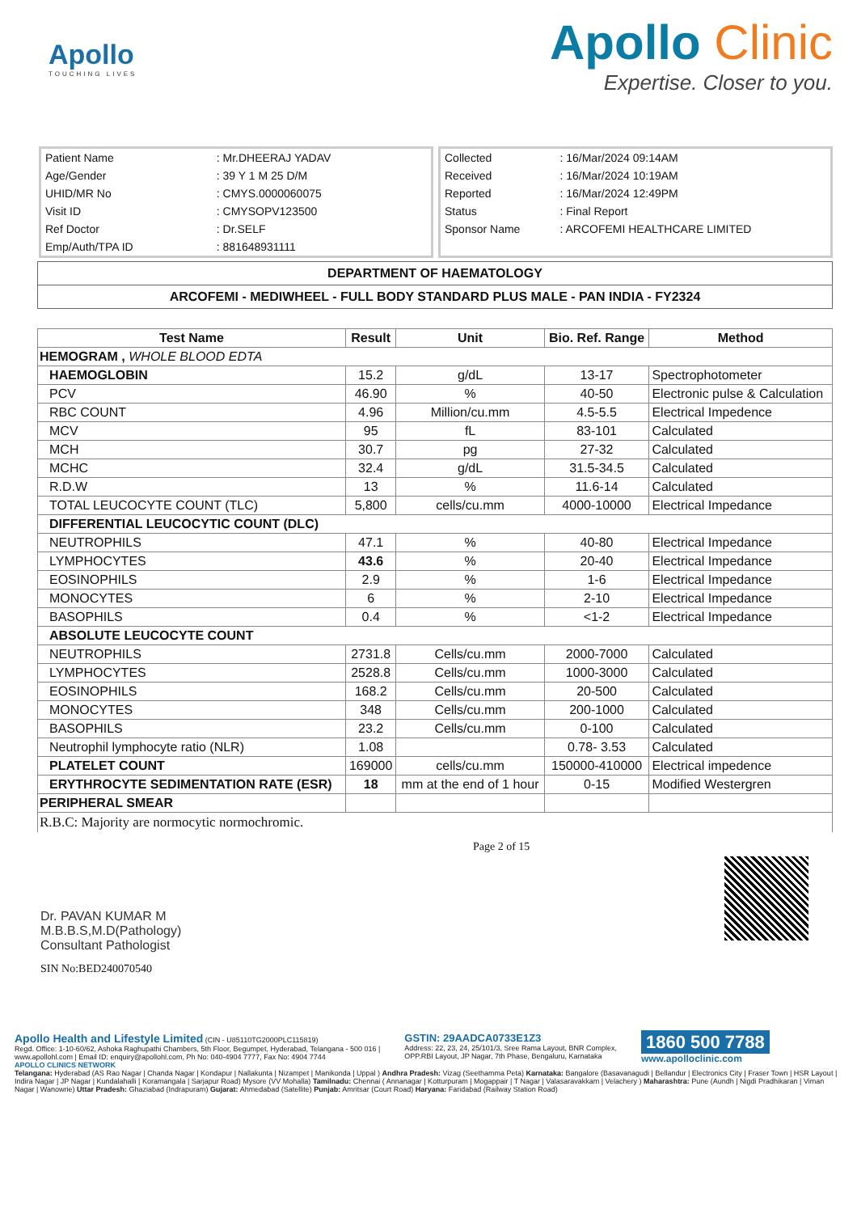Apollo
TOUCHING LIVES
Apollo Clinic
Expertise. Closer to you.
| Patient Name | : Mr.DHEERAJ YADAV |
| Age/Gender | : 39 Y 1 M 25 D/M |
| UHID/MR No | : CMYS.0000060075 |
| Visit ID | : CMYSOPV123500 |
| Ref Doctor | : Dr.SELF |
| Emp/Auth/TPA ID | : 881648931111 |
| Collected | : 16/Mar/2024 09:14AM |
| Received | : 16/Mar/2024 10:19AM |
| Reported | : 16/Mar/2024 12:49PM |
| Status | : Final Report |
| Sponsor Name | : ARCOFEMI HEALTHCARE LIMITED |
DEPARTMENT OF HAEMATOLOGY
ARCOFEMI - MEDIWHEEL - FULL BODY STANDARD PLUS MALE - PAN INDIA - FY2324
| Test Name | Result | Unit | Bio. Ref. Range | Method |
| --- | --- | --- | --- | --- |
| HEMOGRAM , WHOLE BLOOD EDTA | | | | |
| HAEMOGLOBIN | 15.2 | g/dL | 13-17 | Spectrophotometer |
| PCV | 46.90 | % | 40-50 | Electronic pulse & Calculation |
| RBC COUNT | 4.96 | Million/cu.mm | 4.5-5.5 | Electrical Impedence |
| MCV | 95 | fL | 83-101 | Calculated |
| MCH | 30.7 | pg | 27-32 | Calculated |
| MCHC | 32.4 | g/dL | 31.5-34.5 | Calculated |
| R.D.W | 13 | % | 11.6-14 | Calculated |
| TOTAL LEUCOCYTE COUNT (TLC) | 5,800 | cells/cu.mm | 4000-10000 | Electrical Impedance |
| DIFFERENTIAL LEUCOCYTIC COUNT (DLC) | | | | |
| NEUTROPHILS | 47.1 | % | 40-80 | Electrical Impedance |
| LYMPHOCYTES | 43.6 | % | 20-40 | Electrical Impedance |
| EOSINOPHILS | 2.9 | % | 1-6 | Electrical Impedance |
| MONOCYTES | 6 | % | 2-10 | Electrical Impedance |
| BASOPHILS | 0.4 | % | <1-2 | Electrical Impedance |
| ABSOLUTE LEUCOCYTE COUNT | | | | |
| NEUTROPHILS | 2731.8 | Cells/cu.mm | 2000-7000 | Calculated |
| LYMPHOCYTES | 2528.8 | Cells/cu.mm | 1000-3000 | Calculated |
| EOSINOPHILS | 168.2 | Cells/cu.mm | 20-500 | Calculated |
| MONOCYTES | 348 | Cells/cu.mm | 200-1000 | Calculated |
| BASOPHILS | 23.2 | Cells/cu.mm | 0-100 | Calculated |
| Neutrophil lymphocyte ratio (NLR) | 1.08 | | 0.78- 3.53 | Calculated |
| PLATELET COUNT | 169000 | cells/cu.mm | 150000-410000 | Electrical impedence |
| ERYTHROCYTE SEDIMENTATION RATE (ESR) | 18 | mm at the end of 1 hour | 0-15 | Modified Westergren |
| PERIPHERAL SMEAR | | | | |
| R.B.C: Majority are normocytic normochromic. | | | | |
Dr. PAVAN KUMAR M
M.B.B.S,M.D(Pathology)
Consultant Pathologist
SIN No:BED240070540
Page 2 of 15
Apollo Health and Lifestyle Limited (CIN - U85110TG2000PLC115819)
Regd. Office: 1-10-60/62, Ashoka Raghupathi Chambers, 5th Floor, Begumpet, Hyderabad, Telangana - 500 016 |
www.apollohl.com | Email ID: enquiry@apollohl.com, Ph No: 040-4904 7777, Fax No: 4904 7744
APOLLO CLINICS NETWORK
GSTIN: 29AADCA0733E1Z3
Address: 22, 23, 24, 25/101/3, Sree Rama Layout, BNR Complex,
OPP.RBI Layout, JP Nagar, 7th Phase, Bengaluru, Karnataka
1860 500 7788
www.apolloclinic.com
Telangana: Hyderabad (AS Rao Nagar | Chanda Nagar | Kondapur | Nallakunta | Nizampet | Manikonda | Uppal ) Andhra Pradesh: Vizag (Seethamma Peta) Karnataka: Bangalore (Basavanagudi | Bellandur | Electronics City | Fraser Town | HSR Layout | Indira Nagar | JP Nagar | Kundalahalli | Koramangala | Sarjapur Road) Mysore (VV Mohalla) Tamilnadu: Chennai ( Annanagar | Kotturpuram | Mogappair | T Nagar | Valasaravakkam | Velachery ) Maharashtra: Pune (Aundh | Nigdi Pradhikaran | Viman Nagar | Wanowrie) Uttar Pradesh: Ghaziabad (Indrapuram) Gujarat: Ahmedabad (Satellite) Punjab: Amritsar (Court Road) Haryana: Faridabad (Railway Station Road)